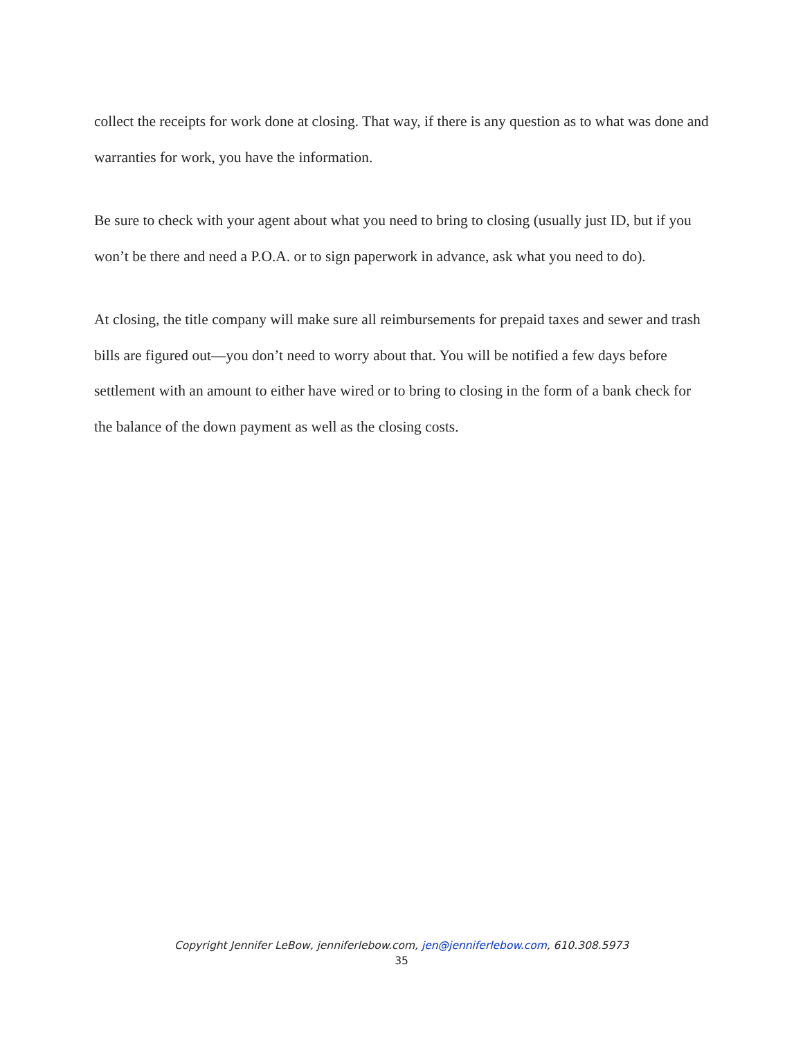collect the receipts for work done at closing. That way, if there is any question as to what was done and warranties for work, you have the information.
Be sure to check with your agent about what you need to bring to closing (usually just ID, but if you won’t be there and need a P.O.A. or to sign paperwork in advance, ask what you need to do).
At closing, the title company will make sure all reimbursements for prepaid taxes and sewer and trash bills are figured out—you don’t need to worry about that. You will be notified a few days before settlement with an amount to either have wired or to bring to closing in the form of a bank check for the balance of the down payment as well as the closing costs.
Copyright Jennifer LeBow, jenniferlebow.com, jen@jenniferlebow.com, 610.308.5973
35